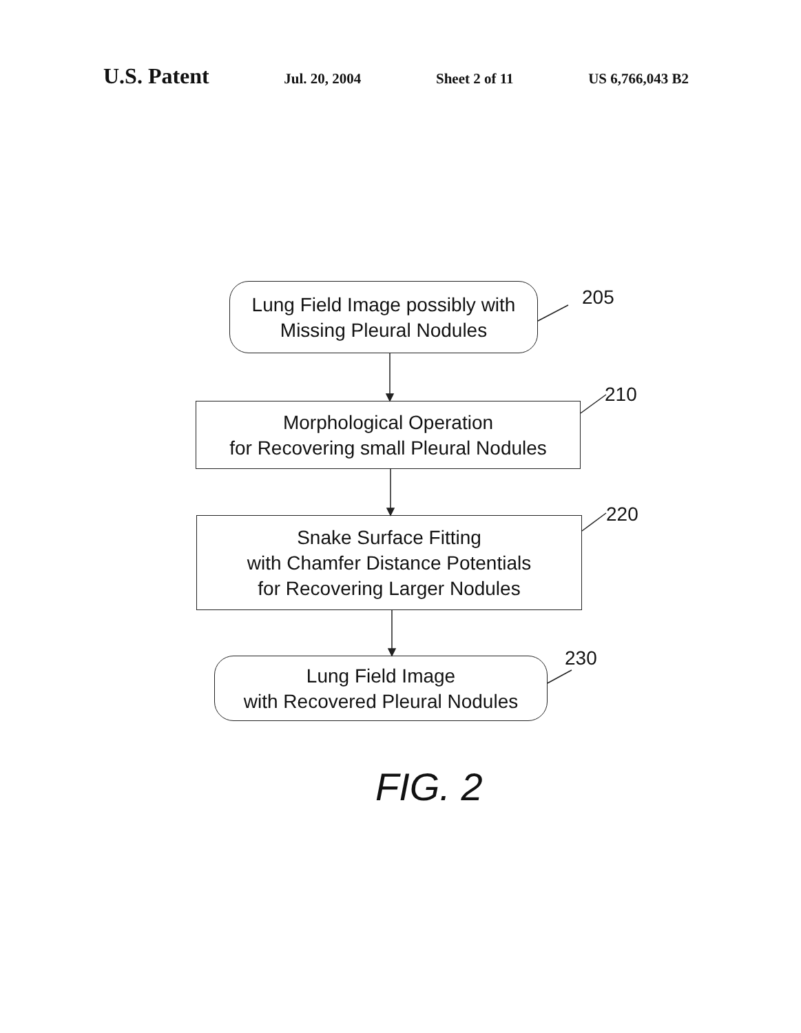U.S. Patent Jul. 20, 2004 Sheet 2 of 11 US 6,766,043 B2
Lung Field Image possibly with
Missing Pleural Nodules
205
Morphological Operation
for Recovering small Pleural Nodules
210
Snake Surface Fitting
with Chamfer Distance Potentials
for Recovering Larger Nodules
220
Lung Field Image
with Recovered Pleural Nodules
230
FIG. 2